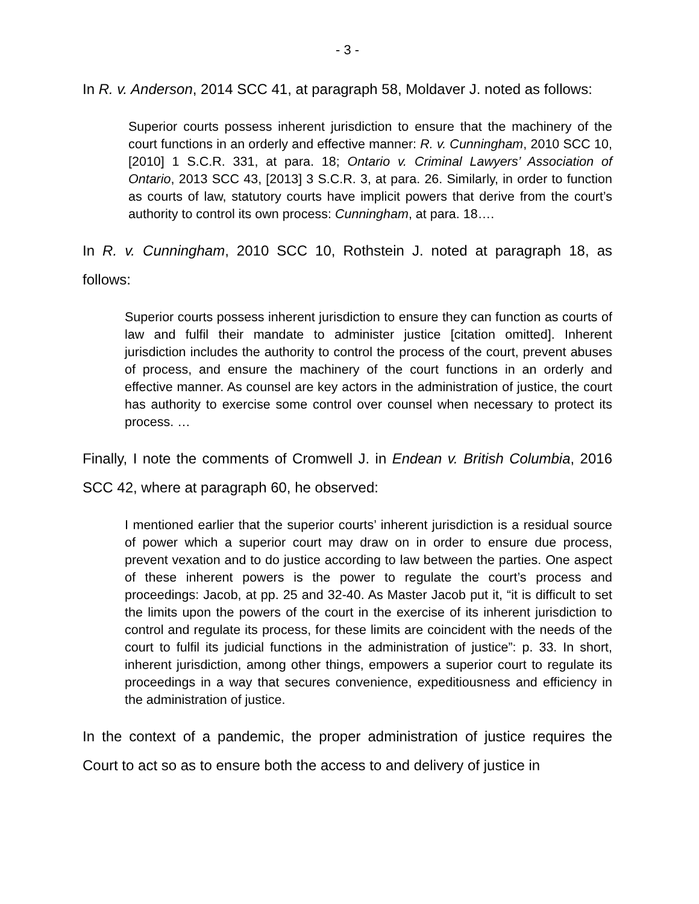- 3 -
In R. v. Anderson, 2014 SCC 41, at paragraph 58, Moldaver J. noted as follows:
Superior courts possess inherent jurisdiction to ensure that the machinery of the court functions in an orderly and effective manner: R. v. Cunningham, 2010 SCC 10, [2010] 1 S.C.R. 331, at para. 18; Ontario v. Criminal Lawyers’ Association of Ontario, 2013 SCC 43, [2013] 3 S.C.R. 3, at para. 26. Similarly, in order to function as courts of law, statutory courts have implicit powers that derive from the court’s authority to control its own process: Cunningham, at para. 18….
In R. v. Cunningham, 2010 SCC 10, Rothstein J. noted at paragraph 18, as follows:
Superior courts possess inherent jurisdiction to ensure they can function as courts of law and fulfil their mandate to administer justice [citation omitted]. Inherent jurisdiction includes the authority to control the process of the court, prevent abuses of process, and ensure the machinery of the court functions in an orderly and effective manner. As counsel are key actors in the administration of justice, the court has authority to exercise some control over counsel when necessary to protect its process. …
Finally, I note the comments of Cromwell J. in Endean v. British Columbia, 2016 SCC 42, where at paragraph 60, he observed:
I mentioned earlier that the superior courts’ inherent jurisdiction is a residual source of power which a superior court may draw on in order to ensure due process, prevent vexation and to do justice according to law between the parties. One aspect of these inherent powers is the power to regulate the court’s process and proceedings: Jacob, at pp. 25 and 32-40. As Master Jacob put it, “it is difficult to set the limits upon the powers of the court in the exercise of its inherent jurisdiction to control and regulate its process, for these limits are coincident with the needs of the court to fulfil its judicial functions in the administration of justice”: p. 33. In short, inherent jurisdiction, among other things, empowers a superior court to regulate its proceedings in a way that secures convenience, expeditiousness and efficiency in the administration of justice.
In the context of a pandemic, the proper administration of justice requires the Court to act so as to ensure both the access to and delivery of justice in